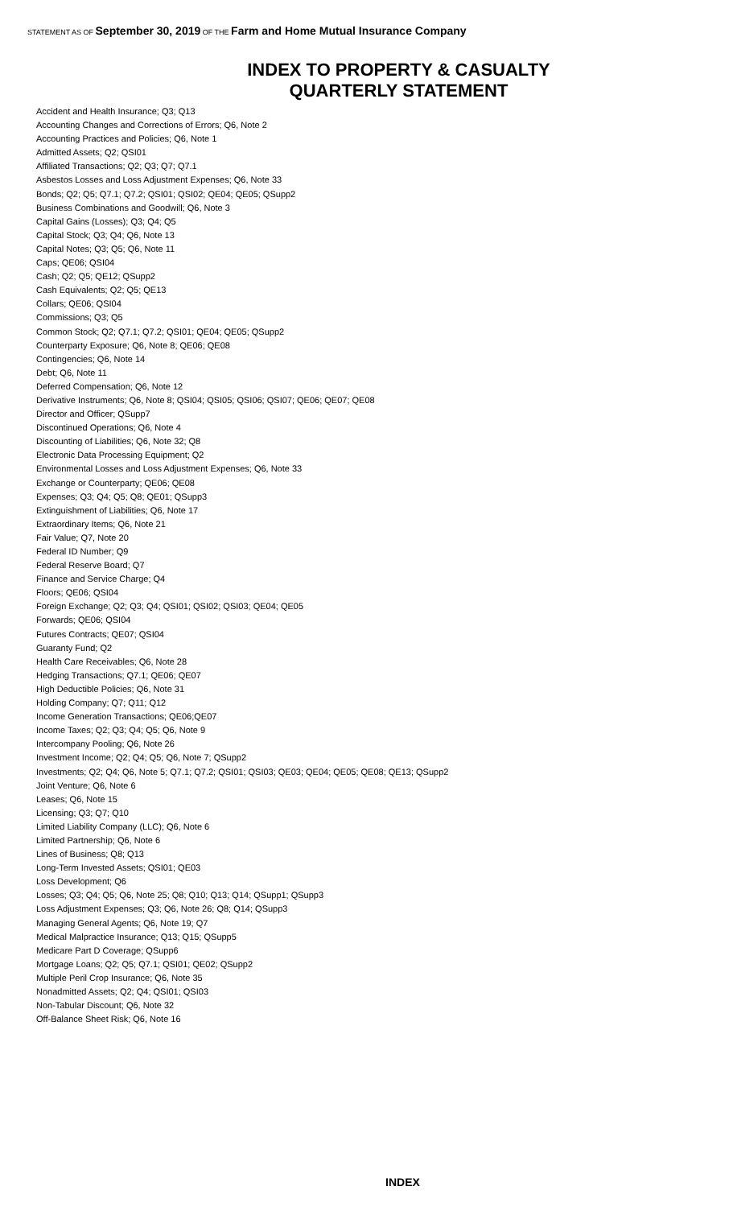STATEMENT AS OF September 30, 2019 OF THE Farm and Home Mutual Insurance Company
INDEX TO PROPERTY & CASUALTY
QUARTERLY STATEMENT
Accident and Health Insurance; Q3; Q13
Accounting Changes and Corrections of Errors; Q6, Note 2
Accounting Practices and Policies; Q6, Note 1
Admitted Assets; Q2; QSI01
Affiliated Transactions; Q2; Q3; Q7; Q7.1
Asbestos Losses and Loss Adjustment Expenses; Q6, Note 33
Bonds; Q2; Q5; Q7.1; Q7.2; QSI01; QSI02; QE04; QE05; QSupp2
Business Combinations and Goodwill; Q6, Note 3
Capital Gains (Losses); Q3; Q4; Q5
Capital Stock; Q3; Q4; Q6, Note 13
Capital Notes; Q3; Q5; Q6, Note 11
Caps; QE06; QSI04
Cash; Q2; Q5; QE12; QSupp2
Cash Equivalents; Q2; Q5; QE13
Collars; QE06; QSI04
Commissions; Q3; Q5
Common Stock; Q2; Q7.1; Q7.2; QSI01; QE04; QE05; QSupp2
Counterparty Exposure; Q6, Note 8; QE06; QE08
Contingencies; Q6, Note 14
Debt; Q6, Note 11
Deferred Compensation; Q6, Note 12
Derivative Instruments; Q6, Note 8; QSI04; QSI05; QSI06; QSI07; QE06; QE07; QE08
Director and Officer; QSupp7
Discontinued Operations; Q6, Note 4
Discounting of Liabilities; Q6, Note 32; Q8
Electronic Data Processing Equipment; Q2
Environmental Losses and Loss Adjustment Expenses; Q6, Note 33
Exchange or Counterparty; QE06; QE08
Expenses; Q3; Q4; Q5; Q8; QE01; QSupp3
Extinguishment of Liabilities; Q6, Note 17
Extraordinary Items; Q6, Note 21
Fair Value; Q7, Note 20
Federal ID Number; Q9
Federal Reserve Board; Q7
Finance and Service Charge; Q4
Floors; QE06; QSI04
Foreign Exchange; Q2; Q3; Q4; QSI01; QSI02; QSI03; QE04; QE05
Forwards; QE06; QSI04
Futures Contracts; QE07; QSI04
Guaranty Fund; Q2
Health Care Receivables; Q6, Note 28
Hedging Transactions; Q7.1; QE06; QE07
High Deductible Policies; Q6, Note 31
Holding Company; Q7; Q11; Q12
Income Generation Transactions; QE06;QE07
Income Taxes; Q2; Q3; Q4; Q5; Q6, Note 9
Intercompany Pooling; Q6, Note 26
Investment Income; Q2; Q4; Q5; Q6, Note 7; QSupp2
Investments; Q2; Q4; Q6, Note 5; Q7.1; Q7.2; QSI01; QSI03; QE03; QE04; QE05; QE08; QE13; QSupp2
Joint Venture; Q6, Note 6
Leases; Q6, Note 15
Licensing; Q3; Q7; Q10
Limited Liability Company (LLC); Q6, Note 6
Limited Partnership; Q6, Note 6
Lines of Business; Q8; Q13
Long-Term Invested Assets; QSI01; QE03
Loss Development; Q6
Losses; Q3; Q4; Q5; Q6, Note 25; Q8; Q10; Q13; Q14; QSupp1; QSupp3
Loss Adjustment Expenses; Q3; Q6, Note 26; Q8; Q14; QSupp3
Managing General Agents; Q6, Note 19; Q7
Medical Malpractice Insurance; Q13; Q15; QSupp5
Medicare Part D Coverage; QSupp6
Mortgage Loans; Q2; Q5; Q7.1; QSI01; QE02; QSupp2
Multiple Peril Crop Insurance; Q6, Note 35
Nonadmitted Assets; Q2; Q4; QSI01; QSI03
Non-Tabular Discount; Q6, Note 32
Off-Balance Sheet Risk; Q6, Note 16
INDEX